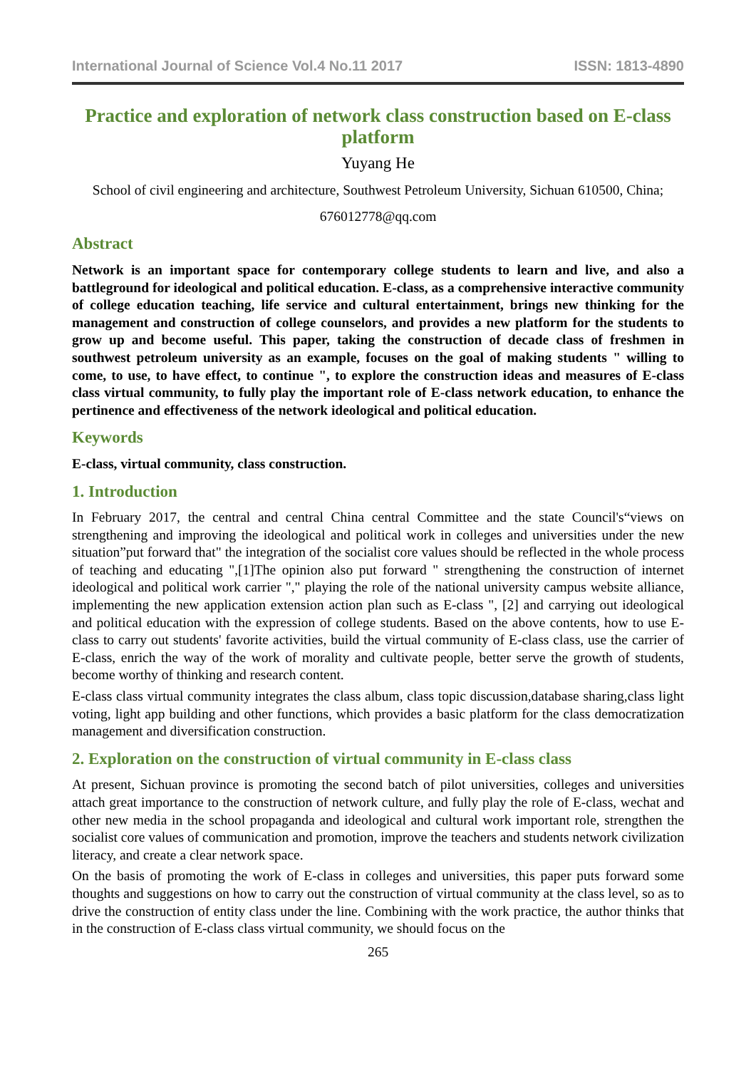International Journal of Science Vol.4 No.11 2017 ISSN: 1813-4890
Practice and exploration of network class construction based on E-class platform
Yuyang He
School of civil engineering and architecture, Southwest Petroleum University, Sichuan 610500, China;
676012778@qq.com
Abstract
Network is an important space for contemporary college students to learn and live, and also a battleground for ideological and political education. E-class, as a comprehensive interactive community of college education teaching, life service and cultural entertainment, brings new thinking for the management and construction of college counselors, and provides a new platform for the students to grow up and become useful. This paper, taking the construction of decade class of freshmen in southwest petroleum university as an example, focuses on the goal of making students " willing to come, to use, to have effect, to continue ", to explore the construction ideas and measures of E-class class virtual community, to fully play the important role of E-class network education, to enhance the pertinence and effectiveness of the network ideological and political education.
Keywords
E-class, virtual community, class construction.
1. Introduction
In February 2017, the central and central China central Committee and the state Council's“views on strengthening and improving the ideological and political work in colleges and universities under the new situation”put forward that" the integration of the socialist core values should be reflected in the whole process of teaching and educating ",[1]The opinion also put forward " strengthening the construction of internet ideological and political work carrier "," playing the role of the national university campus website alliance, implementing the new application extension action plan such as E-class ", [2] and carrying out ideological and political education with the expression of college students. Based on the above contents, how to use E-class to carry out students' favorite activities, build the virtual community of E-class class, use the carrier of E-class, enrich the way of the work of morality and cultivate people, better serve the growth of students, become worthy of thinking and research content.
E-class class virtual community integrates the class album, class topic discussion,database sharing,class light voting, light app building and other functions, which provides a basic platform for the class democratization management and diversification construction.
2. Exploration on the construction of virtual community in E-class class
At present, Sichuan province is promoting the second batch of pilot universities, colleges and universities attach great importance to the construction of network culture, and fully play the role of E-class, wechat and other new media in the school propaganda and ideological and cultural work important role, strengthen the socialist core values of communication and promotion, improve the teachers and students network civilization literacy, and create a clear network space.
On the basis of promoting the work of E-class in colleges and universities, this paper puts forward some thoughts and suggestions on how to carry out the construction of virtual community at the class level, so as to drive the construction of entity class under the line. Combining with the work practice, the author thinks that in the construction of E-class class virtual community, we should focus on the
265